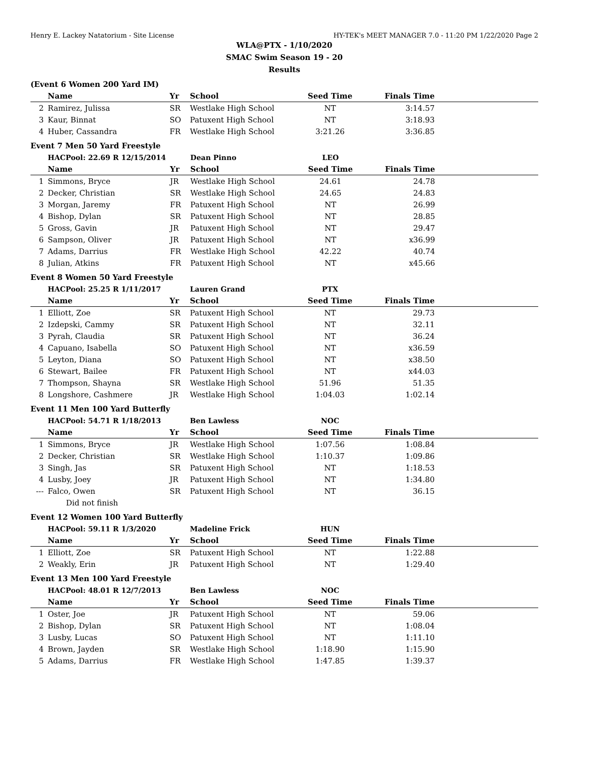Henry E. Lackey Natatorium - Site License HY-TEK's MEET MANAGER 7.0 - 11:20 PM 1/22/2020 Page 2
WLA@PTX - 1/10/2020
SMAC Swim Season 19 - 20
Results
(Event 6 Women 200 Yard IM)
| | Name | Yr | School | Seed Time | Finals Time | |
| --- | --- | --- | --- | --- | --- | --- |
| 2 | Ramirez, Julissa | SR | Westlake High School | NT | 3:14.57 | |
| 3 | Kaur, Binnat | SO | Patuxent High School | NT | 3:18.93 | |
| 4 | Huber, Cassandra | FR | Westlake High School | 3:21.26 | 3:36.85 | |
Event 7 Men 50 Yard Freestyle
| | HACPool: 22.69 R 12/15/2014 | | Dean Pinno | LEO | | |
| | Name | Yr | School | Seed Time | Finals Time | |
| 1 | Simmons, Bryce | JR | Westlake High School | 24.61 | 24.78 | |
| 2 | Decker, Christian | SR | Westlake High School | 24.65 | 24.83 | |
| 3 | Morgan, Jaremy | FR | Patuxent High School | NT | 26.99 | |
| 4 | Bishop, Dylan | SR | Patuxent High School | NT | 28.85 | |
| 5 | Gross, Gavin | JR | Patuxent High School | NT | 29.47 | |
| 6 | Sampson, Oliver | JR | Patuxent High School | NT | x36.99 | |
| 7 | Adams, Darrius | FR | Westlake High School | 42.22 | 40.74 | |
| 8 | Julian, Atkins | FR | Patuxent High School | NT | x45.66 | |
Event 8 Women 50 Yard Freestyle
| | HACPool: 25.25 R 1/11/2017 | | Lauren Grand | PTX | | |
| | Name | Yr | School | Seed Time | Finals Time | |
| 1 | Elliott, Zoe | SR | Patuxent High School | NT | 29.73 | |
| 2 | Izdepski, Cammy | SR | Patuxent High School | NT | 32.11 | |
| 3 | Pyrah, Claudia | SR | Patuxent High School | NT | 36.24 | |
| 4 | Capuano, Isabella | SO | Patuxent High School | NT | x36.59 | |
| 5 | Leyton, Diana | SO | Patuxent High School | NT | x38.50 | |
| 6 | Stewart, Bailee | FR | Patuxent High School | NT | x44.03 | |
| 7 | Thompson, Shayna | SR | Westlake High School | 51.96 | 51.35 | |
| 8 | Longshore, Cashmere | JR | Westlake High School | 1:04.03 | 1:02.14 | |
Event 11 Men 100 Yard Butterfly
| | HACPool: 54.71 R 1/18/2013 | | Ben Lawless | NOC | | |
| | Name | Yr | School | Seed Time | Finals Time | |
| 1 | Simmons, Bryce | JR | Westlake High School | 1:07.56 | 1:08.84 | |
| 2 | Decker, Christian | SR | Westlake High School | 1:10.37 | 1:09.86 | |
| 3 | Singh, Jas | SR | Patuxent High School | NT | 1:18.53 | |
| 4 | Lusby, Joey | JR | Patuxent High School | NT | 1:34.80 | |
| --- | Falco, Owen | SR | Patuxent High School | NT | 36.15 | |
| | Did not finish | | | | | |
Event 12 Women 100 Yard Butterfly
| | HACPool: 59.11 R 1/3/2020 | | Madeline Frick | HUN | | |
| | Name | Yr | School | Seed Time | Finals Time | |
| 1 | Elliott, Zoe | SR | Patuxent High School | NT | 1:22.88 | |
| 2 | Weakly, Erin | JR | Patuxent High School | NT | 1:29.40 | |
Event 13 Men 100 Yard Freestyle
| | HACPool: 48.01 R 12/7/2013 | | Ben Lawless | NOC | | |
| | Name | Yr | School | Seed Time | Finals Time | |
| 1 | Oster, Joe | JR | Patuxent High School | NT | 59.06 | |
| 2 | Bishop, Dylan | SR | Patuxent High School | NT | 1:08.04 | |
| 3 | Lusby, Lucas | SO | Patuxent High School | NT | 1:11.10 | |
| 4 | Brown, Jayden | SR | Westlake High School | 1:18.90 | 1:15.90 | |
| 5 | Adams, Darrius | FR | Westlake High School | 1:47.85 | 1:39.37 | |